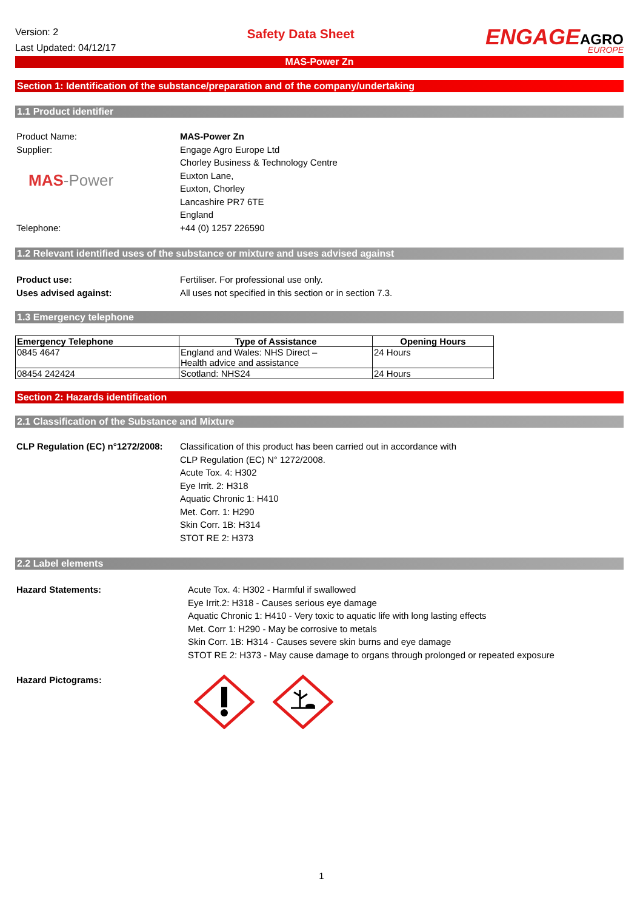Version: 2
Last Updated: 04/12/17
Safety Data Sheet
ENGAGEAGRO
EUROPE
MAS-Power Zn
Section 1: Identification of the substance/preparation and of the company/undertaking
1.1 Product identifier
Product Name: MAS-Power Zn
Supplier:
MAS-Power
Engage Agro Europe Ltd
Chorley Business & Technology Centre
Euxton Lane,
Euxton, Chorley
Lancashire PR7 6TE
England
Telephone: +44 (0) 1257 226590
1.2 Relevant identified uses of the substance or mixture and uses advised against
Product use: Fertiliser. For professional use only.
Uses advised against: All uses not specified in this section or in section 7.3.
1.3 Emergency telephone
| Emergency Telephone | Type of Assistance | Opening Hours |
| --- | --- | --- |
| 0845 4647 | England and Wales: NHS Direct – Health advice and assistance | 24 Hours |
| 08454 242424 | Scotland: NHS24 | 24 Hours |
Section 2: Hazards identification
2.1 Classification of the Substance and Mixture
CLP Regulation (EC) n°1272/2008:
Classification of this product has been carried out in accordance with
CLP Regulation (EC) N° 1272/2008.
Acute Tox. 4: H302
Eye Irrit. 2: H318
Aquatic Chronic 1: H410
Met. Corr. 1: H290
Skin Corr. 1B: H314
STOT RE 2: H373
2.2 Label elements
Hazard Statements: Acute Tox. 4: H302 - Harmful if swallowed
Eye Irrit.2: H318 - Causes serious eye damage
Aquatic Chronic 1: H410 - Very toxic to aquatic life with long lasting effects
Met. Corr 1: H290 - May be corrosive to metals
Skin Corr. 1B: H314 - Causes severe skin burns and eye damage
STOT RE 2: H373 - May cause damage to organs through prolonged or repeated exposure
Hazard Pictograms:
1